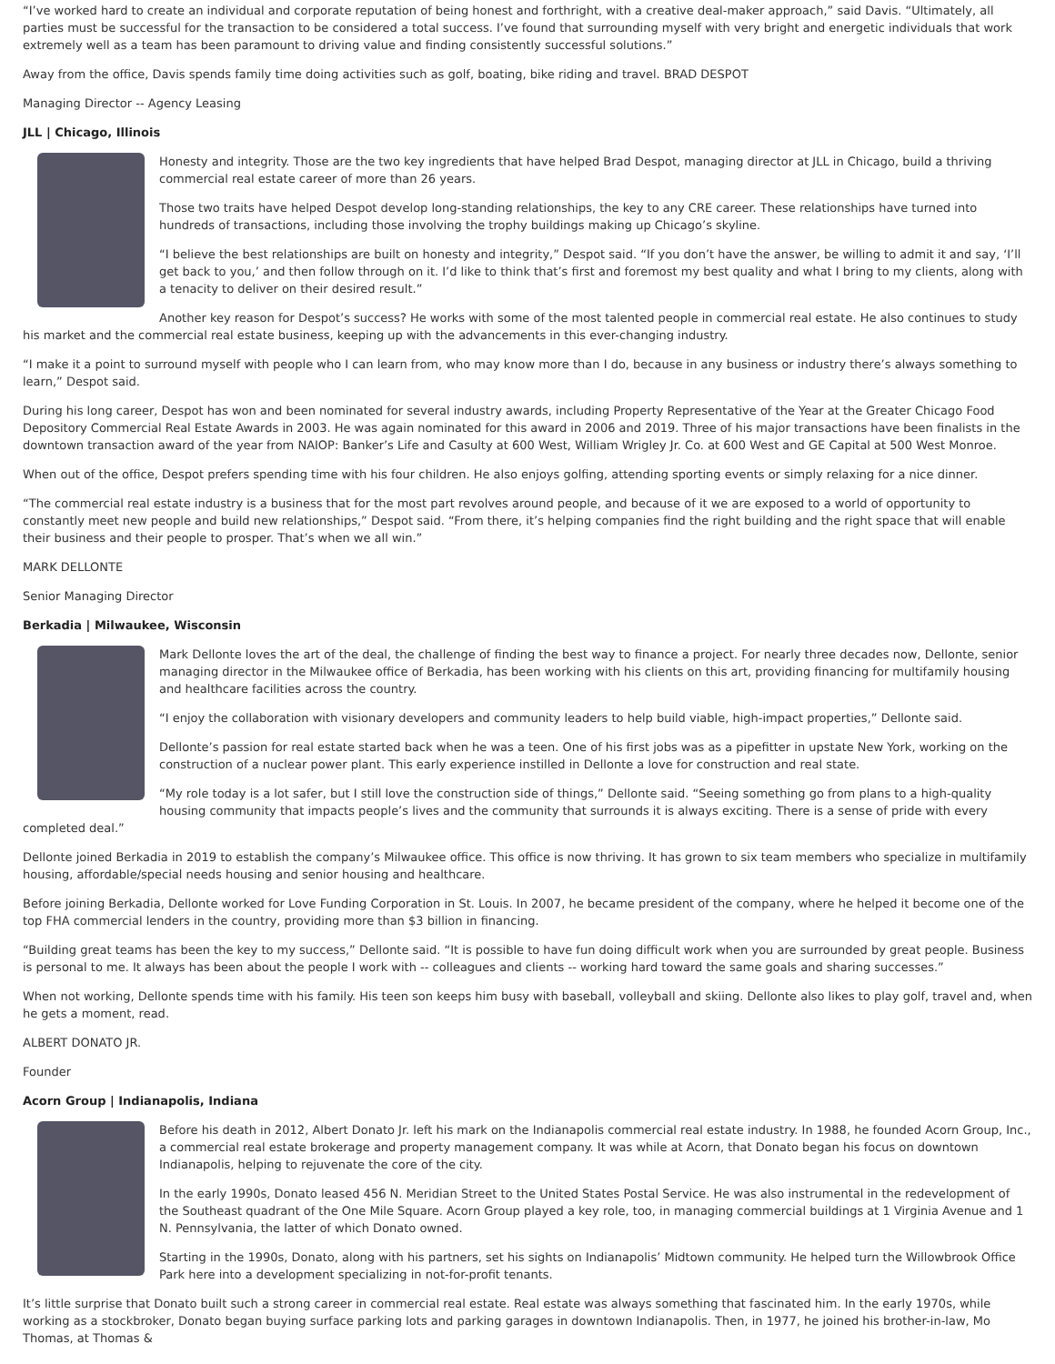“I’ve worked hard to create an individual and corporate reputation of being honest and forthright, with a creative deal-maker approach,” said Davis. “Ultimately, all parties must be successful for the transaction to be considered a total success. I’ve found that surrounding myself with very bright and energetic individuals that work extremely well as a team has been paramount to driving value and finding consistently successful solutions.”
Away from the office, Davis spends family time doing activities such as golf, boating, bike riding and travel. BRAD DESPOT
Managing Director -- Agency Leasing
JLL | Chicago, Illinois
Honesty and integrity. Those are the two key ingredients that have helped Brad Despot, managing director at JLL in Chicago, build a thriving commercial real estate career of more than 26 years.
Those two traits have helped Despot develop long-standing relationships, the key to any CRE career. These relationships have turned into hundreds of transactions, including those involving the trophy buildings making up Chicago’s skyline.
“I believe the best relationships are built on honesty and integrity,” Despot said. “If you don’t have the answer, be willing to admit it and say, ‘I’ll get back to you,’ and then follow through on it. I’d like to think that’s first and foremost my best quality and what I bring to my clients, along with a tenacity to deliver on their desired result.”
Another key reason for Despot’s success? He works with some of the most talented people in commercial real estate. He also continues to study his market and the commercial real estate business, keeping up with the advancements in this ever-changing industry.
“I make it a point to surround myself with people who I can learn from, who may know more than I do, because in any business or industry there’s always something to learn,” Despot said.
During his long career, Despot has won and been nominated for several industry awards, including Property Representative of the Year at the Greater Chicago Food Depository Commercial Real Estate Awards in 2003. He was again nominated for this award in 2006 and 2019. Three of his major transactions have been finalists in the downtown transaction award of the year from NAIOP: Banker’s Life and Casulty at 600 West, William Wrigley Jr. Co. at 600 West and GE Capital at 500 West Monroe.
When out of the office, Despot prefers spending time with his four children. He also enjoys golfing, attending sporting events or simply relaxing for a nice dinner.
“The commercial real estate industry is a business that for the most part revolves around people, and because of it we are exposed to a world of opportunity to constantly meet new people and build new relationships,” Despot said. “From there, it’s helping companies find the right building and the right space that will enable their business and their people to prosper. That’s when we all win.”
MARK DELLONTE
Senior Managing Director
Berkadia | Milwaukee, Wisconsin
Mark Dellonte loves the art of the deal, the challenge of finding the best way to finance a project. For nearly three decades now, Dellonte, senior managing director in the Milwaukee office of Berkadia, has been working with his clients on this art, providing financing for multifamily housing and healthcare facilities across the country.
“I enjoy the collaboration with visionary developers and community leaders to help build viable, high-impact properties,” Dellonte said.
Dellonte’s passion for real estate started back when he was a teen. One of his first jobs was as a pipefitter in upstate New York, working on the construction of a nuclear power plant. This early experience instilled in Dellonte a love for construction and real state.
“My role today is a lot safer, but I still love the construction side of things,” Dellonte said. “Seeing something go from plans to a high-quality housing community that impacts people’s lives and the community that surrounds it is always exciting. There is a sense of pride with every completed deal.”
Dellonte joined Berkadia in 2019 to establish the company’s Milwaukee office. This office is now thriving. It has grown to six team members who specialize in multifamily housing, affordable/special needs housing and senior housing and healthcare.
Before joining Berkadia, Dellonte worked for Love Funding Corporation in St. Louis. In 2007, he became president of the company, where he helped it become one of the top FHA commercial lenders in the country, providing more than $3 billion in financing.
“Building great teams has been the key to my success,” Dellonte said. “It is possible to have fun doing difficult work when you are surrounded by great people. Business is personal to me. It always has been about the people I work with -- colleagues and clients -- working hard toward the same goals and sharing successes.”
When not working, Dellonte spends time with his family. His teen son keeps him busy with baseball, volleyball and skiing. Dellonte also likes to play golf, travel and, when he gets a moment, read.
ALBERT DONATO JR.
Founder
Acorn Group | Indianapolis, Indiana
Before his death in 2012, Albert Donato Jr. left his mark on the Indianapolis commercial real estate industry. In 1988, he founded Acorn Group, Inc., a commercial real estate brokerage and property management company. It was while at Acorn, that Donato began his focus on downtown Indianapolis, helping to rejuvenate the core of the city.
In the early 1990s, Donato leased 456 N. Meridian Street to the United States Postal Service. He was also instrumental in the redevelopment of the Southeast quadrant of the One Mile Square. Acorn Group played a key role, too, in managing commercial buildings at 1 Virginia Avenue and 1 N. Pennsylvania, the latter of which Donato owned.
Starting in the 1990s, Donato, along with his partners, set his sights on Indianapolis’ Midtown community. He helped turn the Willowbrook Office Park here into a development specializing in not-for-profit tenants.
It’s little surprise that Donato built such a strong career in commercial real estate. Real estate was always something that fascinated him. In the early 1970s, while working as a stockbroker, Donato began buying surface parking lots and parking garages in downtown Indianapolis. Then, in 1977, he joined his brother-in-law, Mo Thomas, at Thomas &